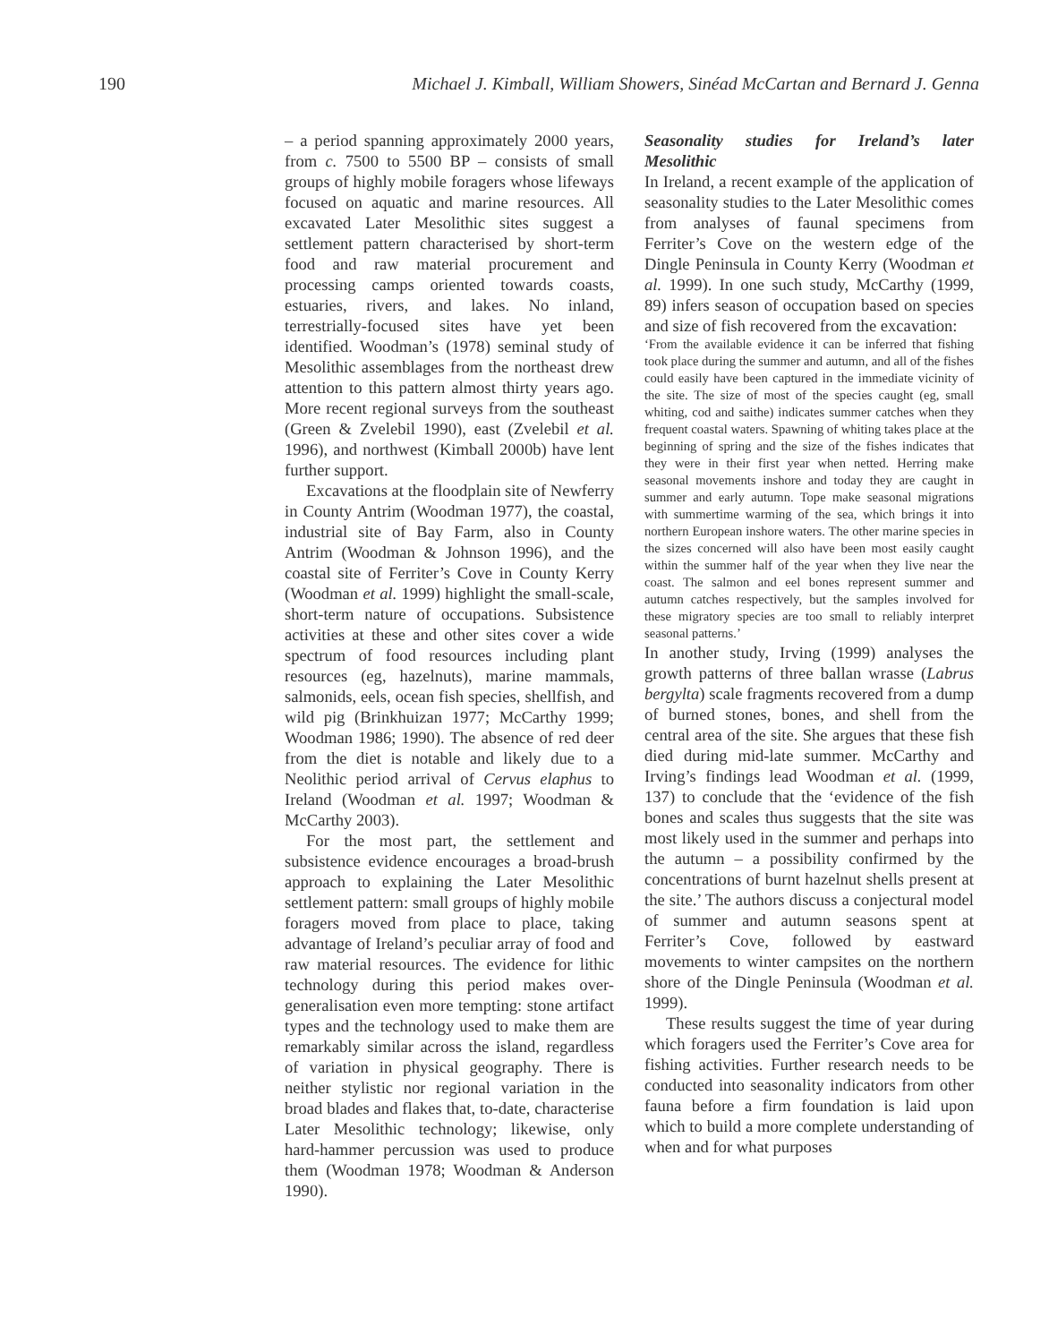190 Michael J. Kimball, William Showers, Sinéad McCartan and Bernard J. Genna
– a period spanning approximately 2000 years, from c. 7500 to 5500 BP – consists of small groups of highly mobile foragers whose lifeways focused on aquatic and marine resources. All excavated Later Mesolithic sites suggest a settlement pattern characterised by short-term food and raw material procurement and processing camps oriented towards coasts, estuaries, rivers, and lakes. No inland, terrestrially-focused sites have yet been identified. Woodman’s (1978) seminal study of Mesolithic assemblages from the northeast drew attention to this pattern almost thirty years ago. More recent regional surveys from the southeast (Green & Zvelebil 1990), east (Zvelebil et al. 1996), and northwest (Kimball 2000b) have lent further support.
Excavations at the floodplain site of Newferry in County Antrim (Woodman 1977), the coastal, industrial site of Bay Farm, also in County Antrim (Woodman & Johnson 1996), and the coastal site of Ferriter’s Cove in County Kerry (Woodman et al. 1999) highlight the small-scale, short-term nature of occupations. Subsistence activities at these and other sites cover a wide spectrum of food resources including plant resources (eg, hazelnuts), marine mammals, salmonids, eels, ocean fish species, shellfish, and wild pig (Brinkhuizan 1977; McCarthy 1999; Woodman 1986; 1990). The absence of red deer from the diet is notable and likely due to a Neolithic period arrival of Cervus elaphus to Ireland (Woodman et al. 1997; Woodman & McCarthy 2003).
For the most part, the settlement and subsistence evidence encourages a broad-brush approach to explaining the Later Mesolithic settlement pattern: small groups of highly mobile foragers moved from place to place, taking advantage of Ireland’s peculiar array of food and raw material resources. The evidence for lithic technology during this period makes over-generalisation even more tempting: stone artifact types and the technology used to make them are remarkably similar across the island, regardless of variation in physical geography. There is neither stylistic nor regional variation in the broad blades and flakes that, to-date, characterise Later Mesolithic technology; likewise, only hard-hammer percussion was used to produce them (Woodman 1978; Woodman & Anderson 1990).
Seasonality studies for Ireland’s later Mesolithic
In Ireland, a recent example of the application of seasonality studies to the Later Mesolithic comes from analyses of faunal specimens from Ferriter’s Cove on the western edge of the Dingle Peninsula in County Kerry (Woodman et al. 1999). In one such study, McCarthy (1999, 89) infers season of occupation based on species and size of fish recovered from the excavation:
‘From the available evidence it can be inferred that fishing took place during the summer and autumn, and all of the fishes could easily have been captured in the immediate vicinity of the site. The size of most of the species caught (eg, small whiting, cod and saithe) indicates summer catches when they frequent coastal waters. Spawning of whiting takes place at the beginning of spring and the size of the fishes indicates that they were in their first year when netted. Herring make seasonal movements inshore and today they are caught in summer and early autumn. Tope make seasonal migrations with summertime warming of the sea, which brings it into northern European inshore waters. The other marine species in the sizes concerned will also have been most easily caught within the summer half of the year when they live near the coast. The salmon and eel bones represent summer and autumn catches respectively, but the samples involved for these migratory species are too small to reliably interpret seasonal patterns.’
In another study, Irving (1999) analyses the growth patterns of three ballan wrasse (Labrus bergylta) scale fragments recovered from a dump of burned stones, bones, and shell from the central area of the site. She argues that these fish died during mid-late summer. McCarthy and Irving’s findings lead Woodman et al. (1999, 137) to conclude that the ‘evidence of the fish bones and scales thus suggests that the site was most likely used in the summer and perhaps into the autumn – a possibility confirmed by the concentrations of burnt hazelnut shells present at the site.’ The authors discuss a conjectural model of summer and autumn seasons spent at Ferriter’s Cove, followed by eastward movements to winter campsites on the northern shore of the Dingle Peninsula (Woodman et al. 1999).
These results suggest the time of year during which foragers used the Ferriter’s Cove area for fishing activities. Further research needs to be conducted into seasonality indicators from other fauna before a firm foundation is laid upon which to build a more complete understanding of when and for what purposes